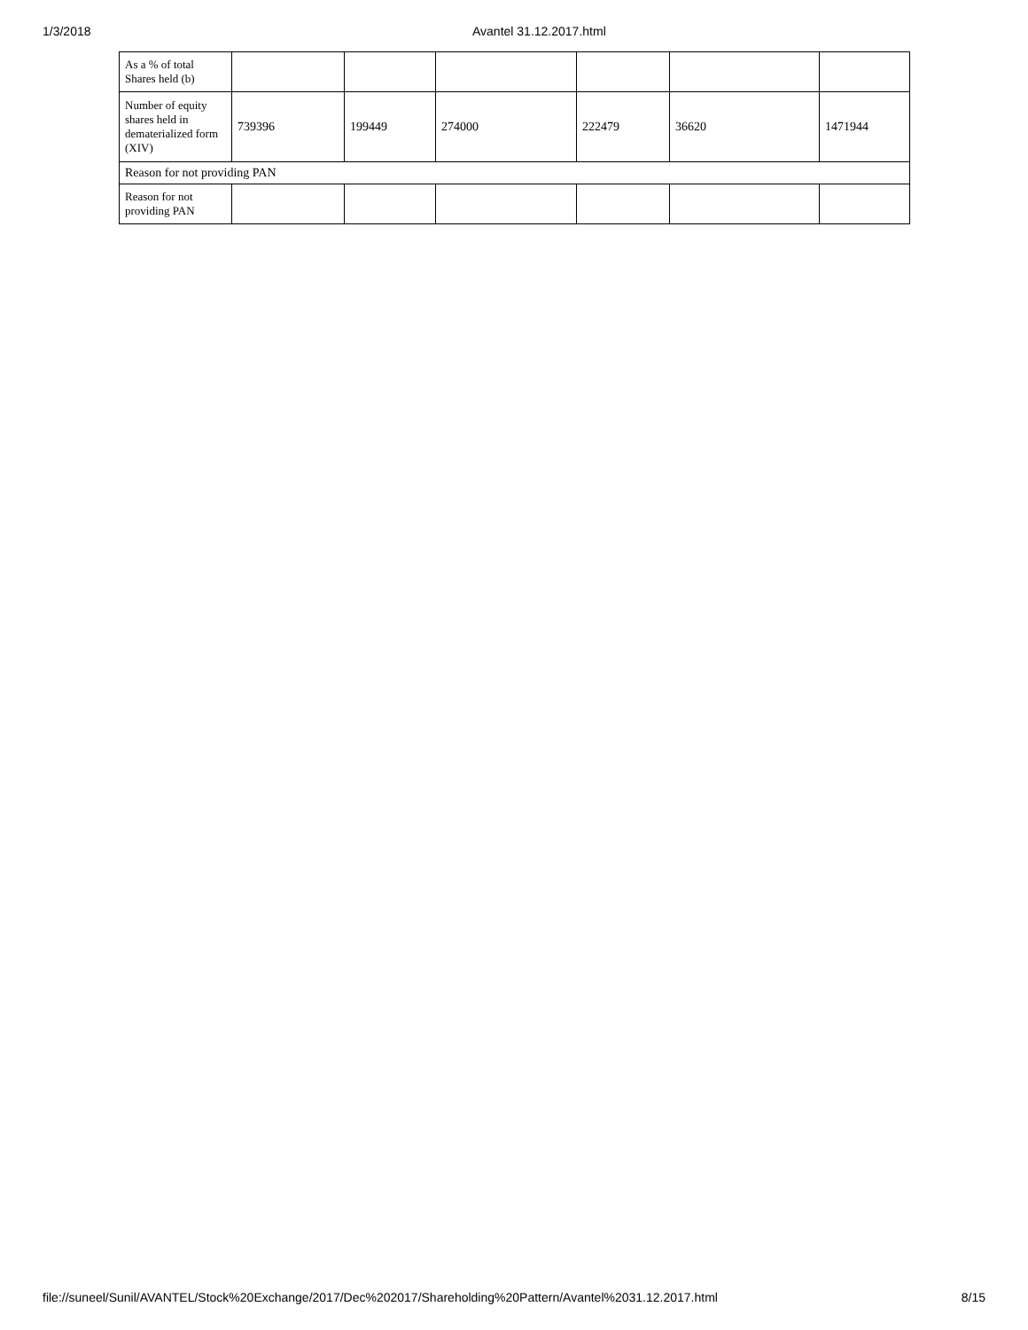1/3/2018 Avantel 31.12.2017.html
| As a % of total Shares held (b) | | | | | | |
| Number of equity shares held in dematerialized form (XIV) | 739396 | 199449 | 274000 | 222479 | 36620 | 1471944 |
| Reason for not providing PAN | | | | | | |
| Reason for not providing PAN | | | | | | |
file://suneel/Sunil/AVANTEL/Stock%20Exchange/2017/Dec%202017/Shareholding%20Pattern/Avantel%2031.12.2017.html 8/15